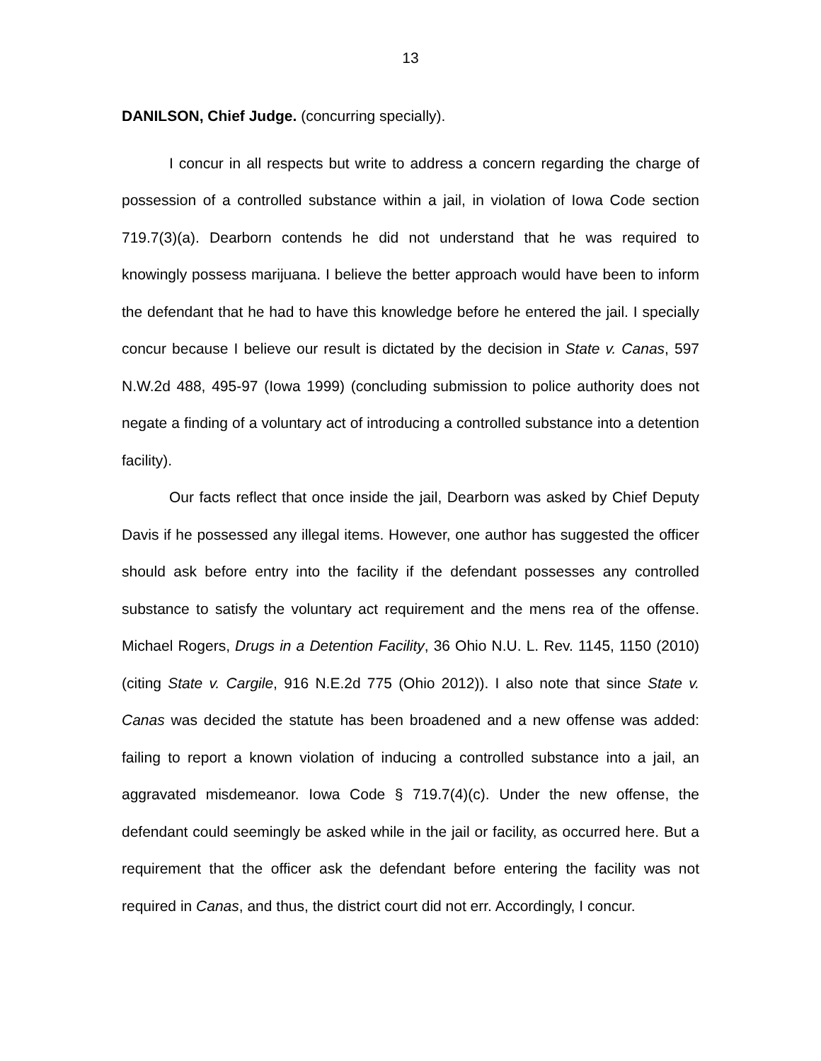13
DANILSON, Chief Judge. (concurring specially).
I concur in all respects but write to address a concern regarding the charge of possession of a controlled substance within a jail, in violation of Iowa Code section 719.7(3)(a). Dearborn contends he did not understand that he was required to knowingly possess marijuana. I believe the better approach would have been to inform the defendant that he had to have this knowledge before he entered the jail. I specially concur because I believe our result is dictated by the decision in State v. Canas, 597 N.W.2d 488, 495-97 (Iowa 1999) (concluding submission to police authority does not negate a finding of a voluntary act of introducing a controlled substance into a detention facility).
Our facts reflect that once inside the jail, Dearborn was asked by Chief Deputy Davis if he possessed any illegal items. However, one author has suggested the officer should ask before entry into the facility if the defendant possesses any controlled substance to satisfy the voluntary act requirement and the mens rea of the offense. Michael Rogers, Drugs in a Detention Facility, 36 Ohio N.U. L. Rev. 1145, 1150 (2010) (citing State v. Cargile, 916 N.E.2d 775 (Ohio 2012)). I also note that since State v. Canas was decided the statute has been broadened and a new offense was added: failing to report a known violation of inducing a controlled substance into a jail, an aggravated misdemeanor. Iowa Code § 719.7(4)(c). Under the new offense, the defendant could seemingly be asked while in the jail or facility, as occurred here. But a requirement that the officer ask the defendant before entering the facility was not required in Canas, and thus, the district court did not err. Accordingly, I concur.